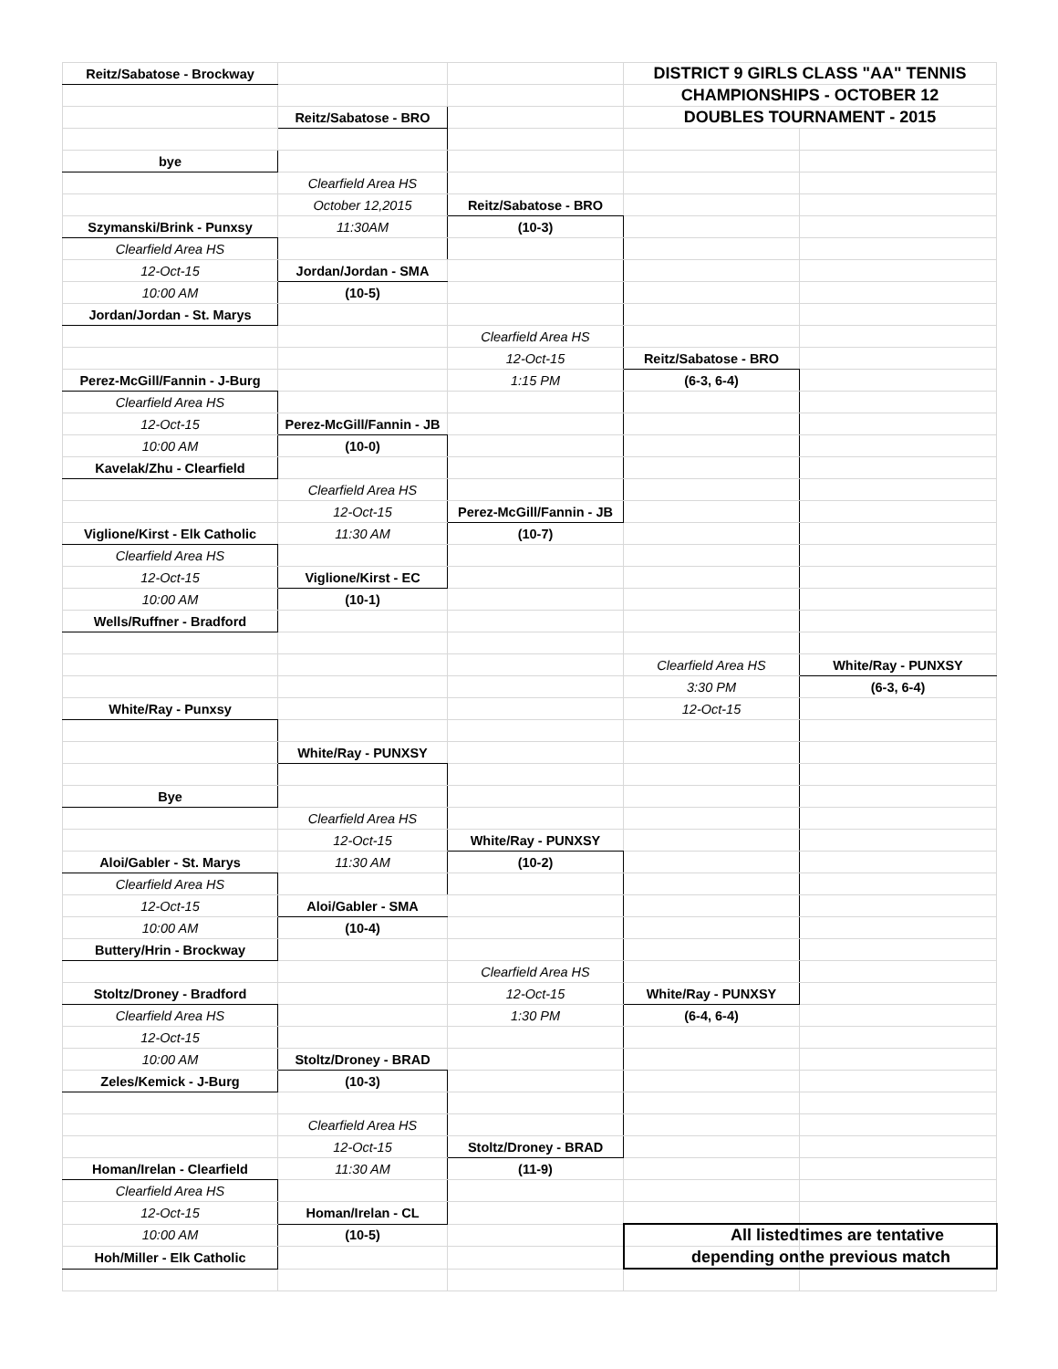| Reitz/Sabatose - Brockway | | | DISTRICT 9 GIRLS CLASS "AA" TENNIS | |
| | | | CHAMPIONSHIPS - OCTOBER 12 | |
| | Reitz/Sabatose - BRO | | DOUBLES TOURNAMENT - 2015 | |
| bye | | | | |
| | Clearfield Area HS | | | |
| | October 12,2015 | Reitz/Sabatose - BRO | | |
| Szymanski/Brink - Punxsy | 11:30AM | (10-3) | | |
| Clearfield Area HS | | | | |
| 12-Oct-15 | Jordan/Jordan - SMA | | | |
| 10:00 AM | (10-5) | | | |
| Jordan/Jordan - St. Marys | | | | |
| | | Clearfield Area HS | | |
| | | 12-Oct-15 | Reitz/Sabatose - BRO | |
| Perez-McGill/Fannin - J-Burg | | 1:15 PM | (6-3, 6-4) | |
| Clearfield Area HS | | | | |
| 12-Oct-15 | Perez-McGill/Fannin - JB | | | |
| 10:00 AM | (10-0) | | | |
| Kavelak/Zhu - Clearfield | | | | |
| | Clearfield Area HS | | | |
| | 12-Oct-15 | Perez-McGill/Fannin - JB | | |
| Viglione/Kirst - Elk Catholic | 11:30 AM | (10-7) | | |
| Clearfield Area HS | | | | |
| 12-Oct-15 | Viglione/Kirst - EC | | | |
| 10:00 AM | (10-1) | | | |
| Wells/Ruffner - Bradford | | | | |
| | | | Clearfield Area HS | White/Ray - PUNXSY |
| | | | 3:30 PM | (6-3, 6-4) |
| White/Ray - Punxsy | | | 12-Oct-15 | |
| | White/Ray - PUNXSY | | | |
| Bye | | | | |
| | Clearfield Area HS | | | |
| | 12-Oct-15 | White/Ray - PUNXSY | | |
| Aloi/Gabler - St. Marys | 11:30 AM | (10-2) | | |
| Clearfield Area HS | | | | |
| 12-Oct-15 | Aloi/Gabler - SMA | | | |
| 10:00 AM | (10-4) | | | |
| Buttery/Hrin - Brockway | | | | |
| | | Clearfield Area HS | | |
| Stoltz/Droney - Bradford | | 12-Oct-15 | White/Ray - PUNXSY | |
| Clearfield Area HS | | 1:30 PM | (6-4, 6-4) | |
| 12-Oct-15 | | | | |
| 10:00 AM | Stoltz/Droney - BRAD | | | |
| Zeles/Kemick - J-Burg | (10-3) | | | |
| | Clearfield Area HS | | | |
| | 12-Oct-15 | Stoltz/Droney - BRAD | | |
| Homan/Irelan - Clearfield | 11:30 AM | (11-9) | | |
| Clearfield Area HS | | | | |
| 12-Oct-15 | Homan/Irelan - CL | | | |
| 10:00 AM | (10-5) | | All listed | times are tentative |
| Hoh/Miller - Elk Catholic | | | depending on | the previous match |